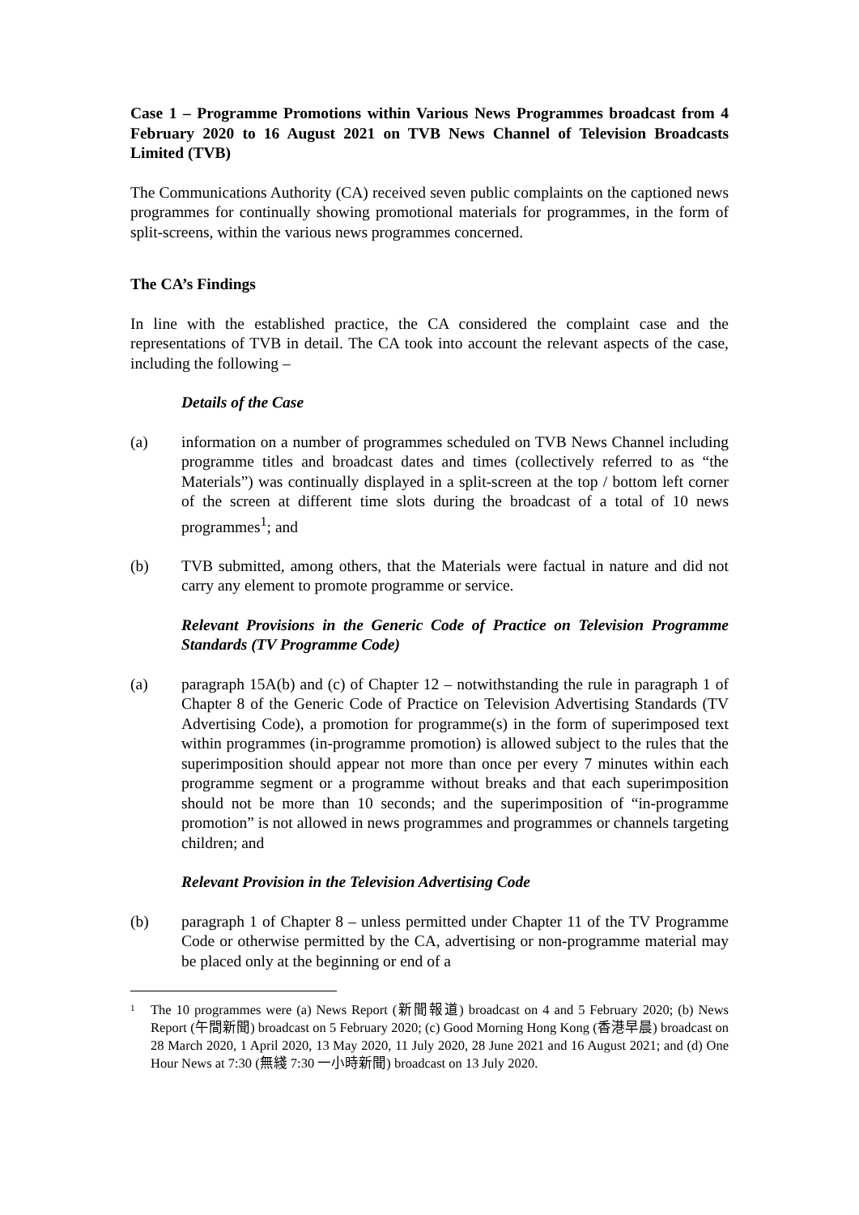Case 1 – Programme Promotions within Various News Programmes broadcast from 4 February 2020 to 16 August 2021 on TVB News Channel of Television Broadcasts Limited (TVB)
The Communications Authority (CA) received seven public complaints on the captioned news programmes for continually showing promotional materials for programmes, in the form of split-screens, within the various news programmes concerned.
The CA’s Findings
In line with the established practice, the CA considered the complaint case and the representations of TVB in detail. The CA took into account the relevant aspects of the case, including the following –
Details of the Case
(a) information on a number of programmes scheduled on TVB News Channel including programme titles and broadcast dates and times (collectively referred to as “the Materials”) was continually displayed in a split-screen at the top / bottom left corner of the screen at different time slots during the broadcast of a total of 10 news programmes<sup>1</sup>; and
(b) TVB submitted, among others, that the Materials were factual in nature and did not carry any element to promote programme or service.
Relevant Provisions in the Generic Code of Practice on Television Programme Standards (TV Programme Code)
(a) paragraph 15A(b) and (c) of Chapter 12 – notwithstanding the rule in paragraph 1 of Chapter 8 of the Generic Code of Practice on Television Advertising Standards (TV Advertising Code), a promotion for programme(s) in the form of superimposed text within programmes (in-programme promotion) is allowed subject to the rules that the superimposition should appear not more than once per every 7 minutes within each programme segment or a programme without breaks and that each superimposition should not be more than 10 seconds; and the superimposition of “in-programme promotion” is not allowed in news programmes and programmes or channels targeting children; and
Relevant Provision in the Television Advertising Code
(b) paragraph 1 of Chapter 8 – unless permitted under Chapter 11 of the TV Programme Code or otherwise permitted by the CA, advertising or non-programme material may be placed only at the beginning or end of a
1
The 10 programmes were (a) News Report (新聞報道) broadcast on 4 and 5 February 2020; (b) News Report (午間新聞) broadcast on 5 February 2020; (c) Good Morning Hong Kong (香港早晨) broadcast on 28 March 2020, 1 April 2020, 13 May 2020, 11 July 2020, 28 June 2021 and 16 August 2021; and (d) One Hour News at 7:30 (無綫 7:30 一小時新聞) broadcast on 13 July 2020.